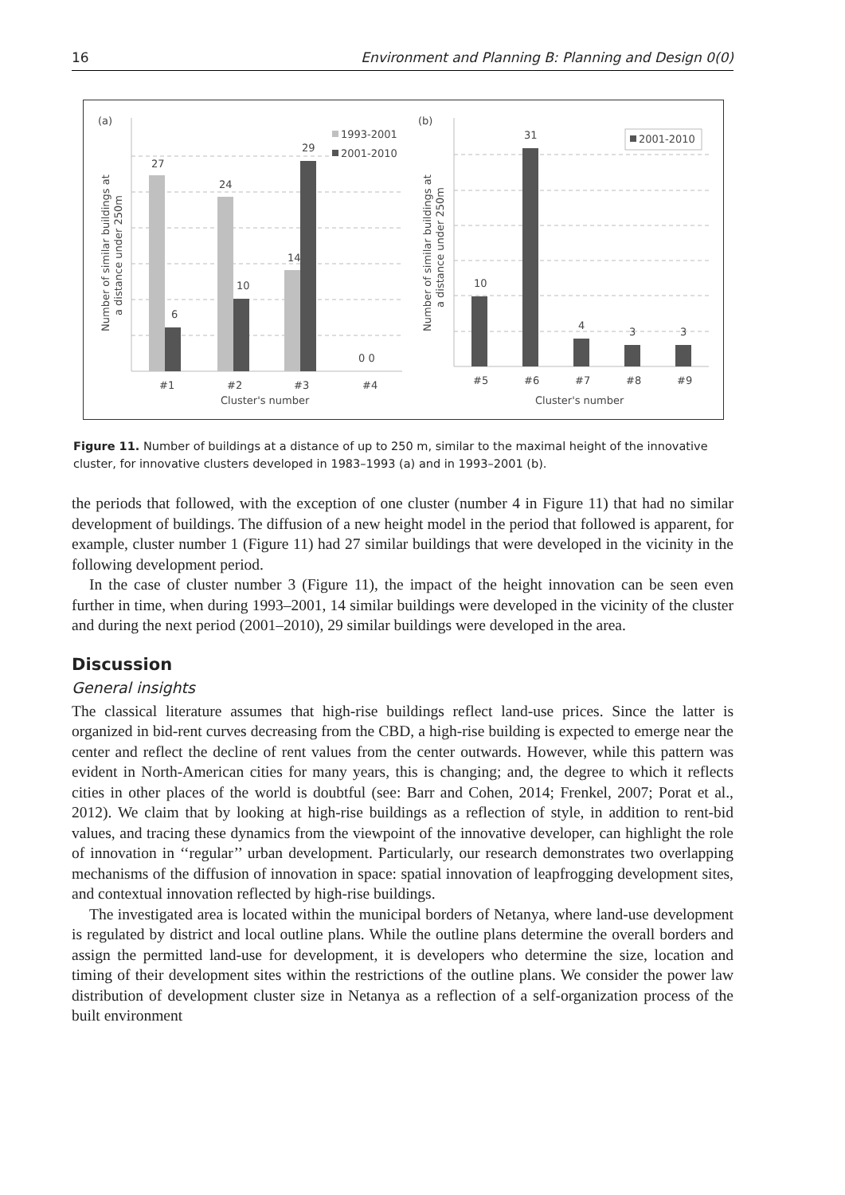16 Environment and Planning B: Planning and Design 0(0)
(a)
27
6
24
10
14
29
0 0
1993-2001
2001-2010
#1
#2
#3
#4
Cluster's number
Number of similar buildings at
a distance under 250m
(b)
10
31
4
3
3
2001-2010
#5
#6
#7
#8
#9
Cluster's number
Number of similar buildings at
a distance under 250m
Figure 11. Number of buildings at a distance of up to 250 m, similar to the maximal height of the innovative cluster, for innovative clusters developed in 1983–1993 (a) and in 1993–2001 (b).
the periods that followed, with the exception of one cluster (number 4 in Figure 11) that had no similar development of buildings. The diffusion of a new height model in the period that followed is apparent, for example, cluster number 1 (Figure 11) had 27 similar buildings that were developed in the vicinity in the following development period.
In the case of cluster number 3 (Figure 11), the impact of the height innovation can be seen even further in time, when during 1993–2001, 14 similar buildings were developed in the vicinity of the cluster and during the next period (2001–2010), 29 similar buildings were developed in the area.
Discussion
General insights
The classical literature assumes that high-rise buildings reflect land-use prices. Since the latter is organized in bid-rent curves decreasing from the CBD, a high-rise building is expected to emerge near the center and reflect the decline of rent values from the center outwards. However, while this pattern was evident in North-American cities for many years, this is changing; and, the degree to which it reflects cities in other places of the world is doubtful (see: Barr and Cohen, 2014; Frenkel, 2007; Porat et al., 2012). We claim that by looking at high-rise buildings as a reflection of style, in addition to rent-bid values, and tracing these dynamics from the viewpoint of the innovative developer, can highlight the role of innovation in ‘‘regular’’ urban development. Particularly, our research demonstrates two overlapping mechanisms of the diffusion of innovation in space: spatial innovation of leapfrogging development sites, and contextual innovation reflected by high-rise buildings.
The investigated area is located within the municipal borders of Netanya, where land-use development is regulated by district and local outline plans. While the outline plans determine the overall borders and assign the permitted land-use for development, it is developers who determine the size, location and timing of their development sites within the restrictions of the outline plans. We consider the power law distribution of development cluster size in Netanya as a reflection of a self-organization process of the built environment